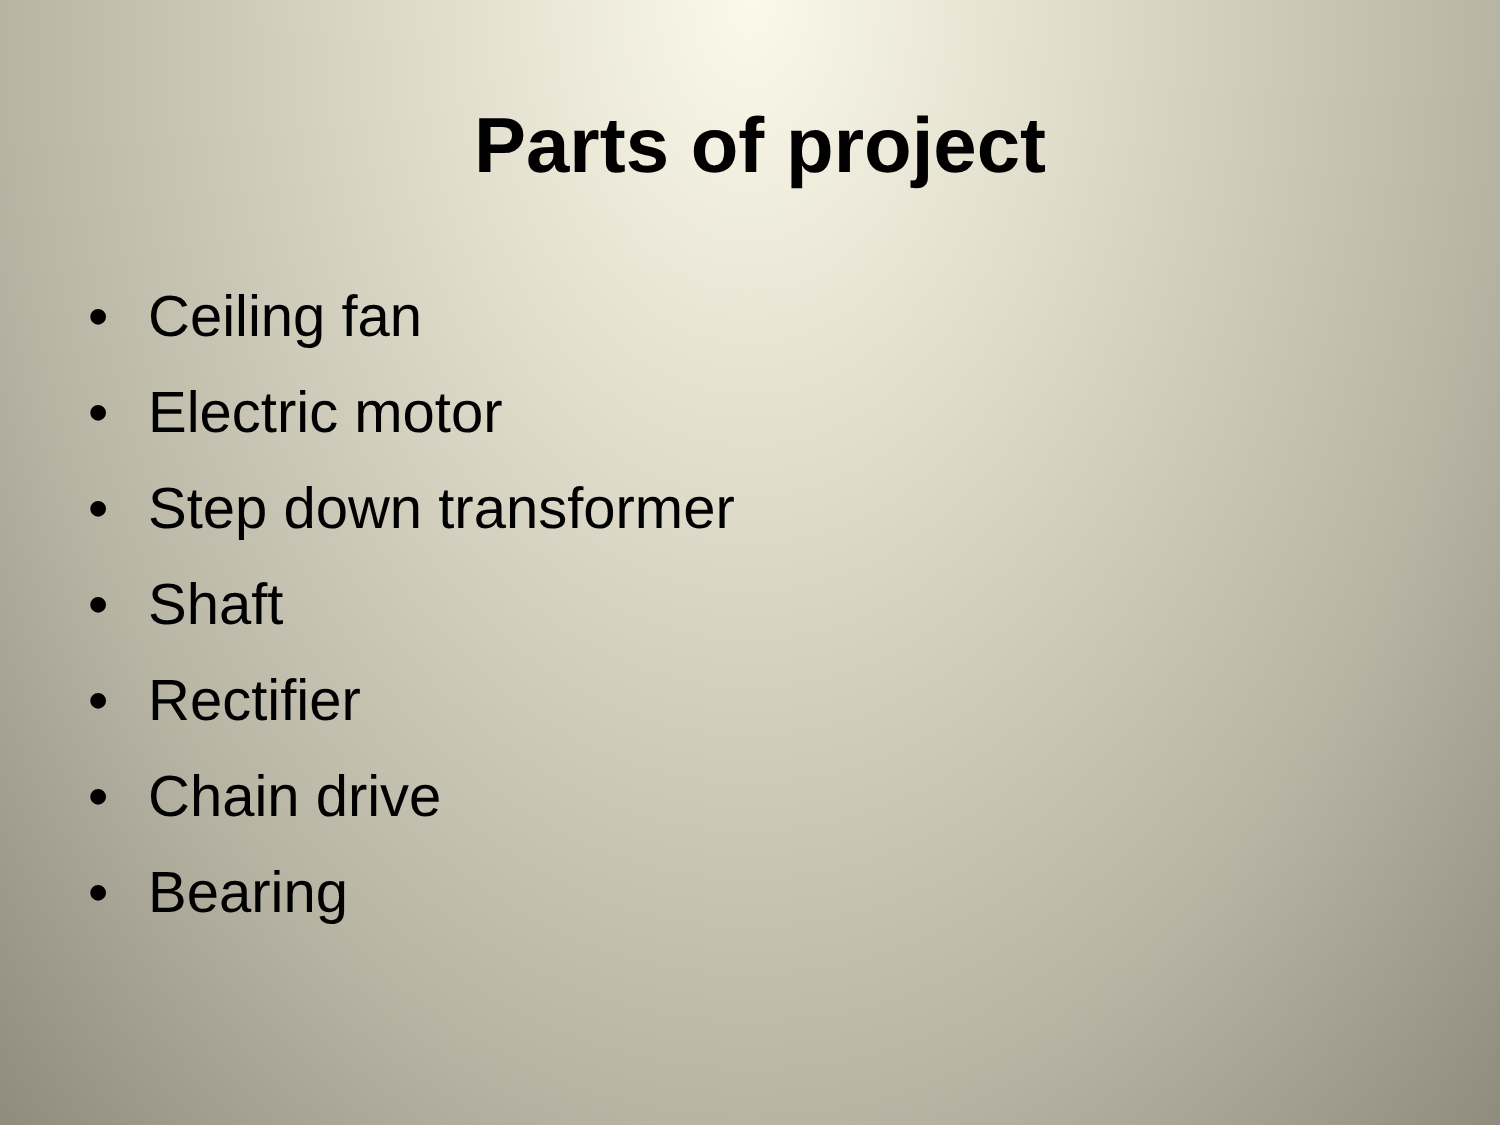Parts of project
• Ceiling fan
• Electric motor
• Step down transformer
• Shaft
• Rectifier
• Chain drive
• Bearing